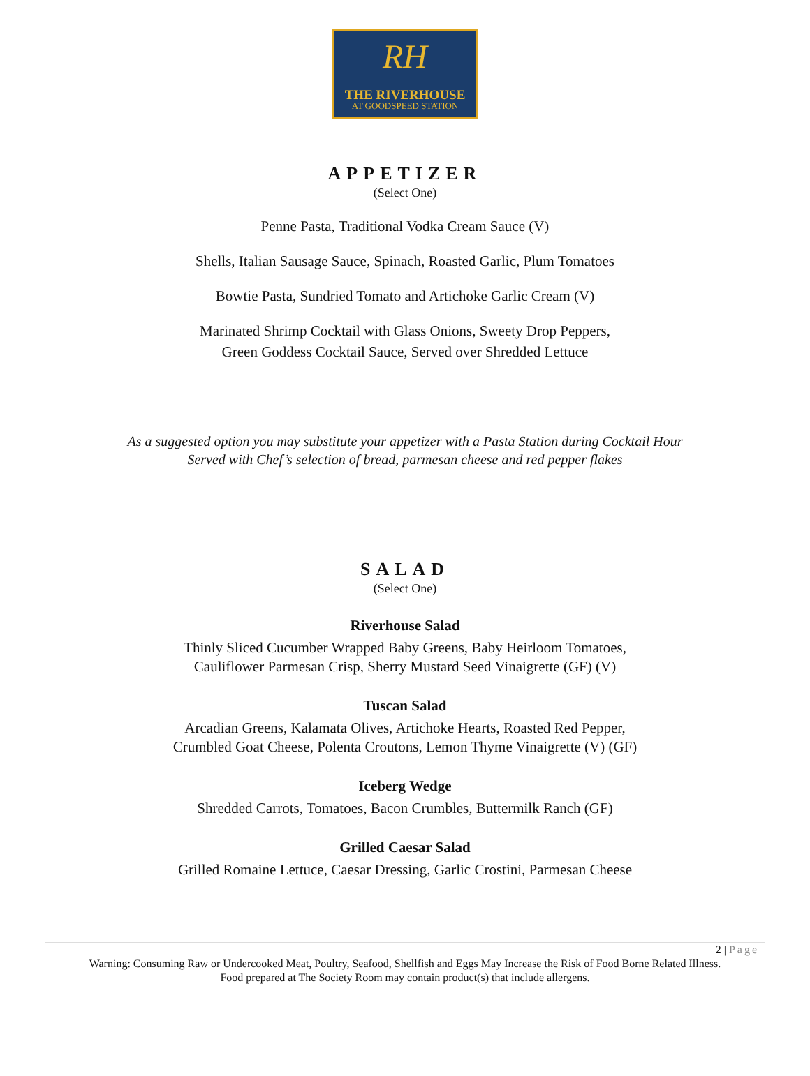RH
THE RIVERHOUSE
AT GOODSPEED STATION
APPETIZER
(Select One)
Penne Pasta, Traditional Vodka Cream Sauce (V)
Shells, Italian Sausage Sauce, Spinach, Roasted Garlic, Plum Tomatoes
Bowtie Pasta, Sundried Tomato and Artichoke Garlic Cream (V)
Marinated Shrimp Cocktail with Glass Onions, Sweety Drop Peppers,
Green Goddess Cocktail Sauce, Served over Shredded Lettuce
As a suggested option you may substitute your appetizer with a Pasta Station during Cocktail Hour
Served with Chef’s selection of bread, parmesan cheese and red pepper flakes
SALAD
(Select One)
Riverhouse Salad
Thinly Sliced Cucumber Wrapped Baby Greens, Baby Heirloom Tomatoes,
Cauliflower Parmesan Crisp, Sherry Mustard Seed Vinaigrette (GF) (V)
Tuscan Salad
Arcadian Greens, Kalamata Olives, Artichoke Hearts, Roasted Red Pepper,
Crumbled Goat Cheese, Polenta Croutons, Lemon Thyme Vinaigrette (V) (GF)
Iceberg Wedge
Shredded Carrots, Tomatoes, Bacon Crumbles, Buttermilk Ranch (GF)
Grilled Caesar Salad
Grilled Romaine Lettuce, Caesar Dressing, Garlic Crostini, Parmesan Cheese
2 | Page
Warning: Consuming Raw or Undercooked Meat, Poultry, Seafood, Shellfish and Eggs May Increase the Risk of Food Borne Related Illness.
Food prepared at The Society Room may contain product(s) that include allergens.